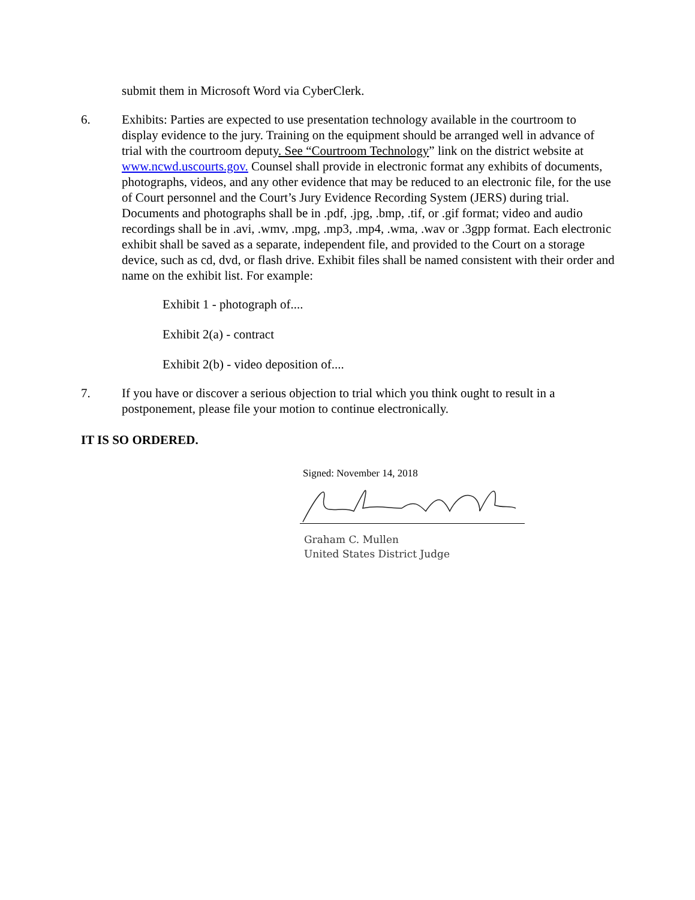submit them in Microsoft Word via CyberClerk.
6. Exhibits: Parties are expected to use presentation technology available in the courtroom to display evidence to the jury. Training on the equipment should be arranged well in advance of trial with the courtroom deputy. See “Courtroom Technology” link on the district website at www.ncwd.uscourts.gov. Counsel shall provide in electronic format any exhibits of documents, photographs, videos, and any other evidence that may be reduced to an electronic file, for the use of Court personnel and the Court’s Jury Evidence Recording System (JERS) during trial. Documents and photographs shall be in .pdf, .jpg, .bmp, .tif, or .gif format; video and audio recordings shall be in .avi, .wmv, .mpg, .mp3, .mp4, .wma, .wav or .3gpp format. Each electronic exhibit shall be saved as a separate, independent file, and provided to the Court on a storage device, such as cd, dvd, or flash drive. Exhibit files shall be named consistent with their order and name on the exhibit list. For example:
Exhibit 1 - photograph of....
Exhibit 2(a) - contract
Exhibit 2(b) - video deposition of....
7. If you have or discover a serious objection to trial which you think ought to result in a postponement, please file your motion to continue electronically.
IT IS SO ORDERED.
Signed: November 14, 2018
Graham C. Mullen
United States District Judge